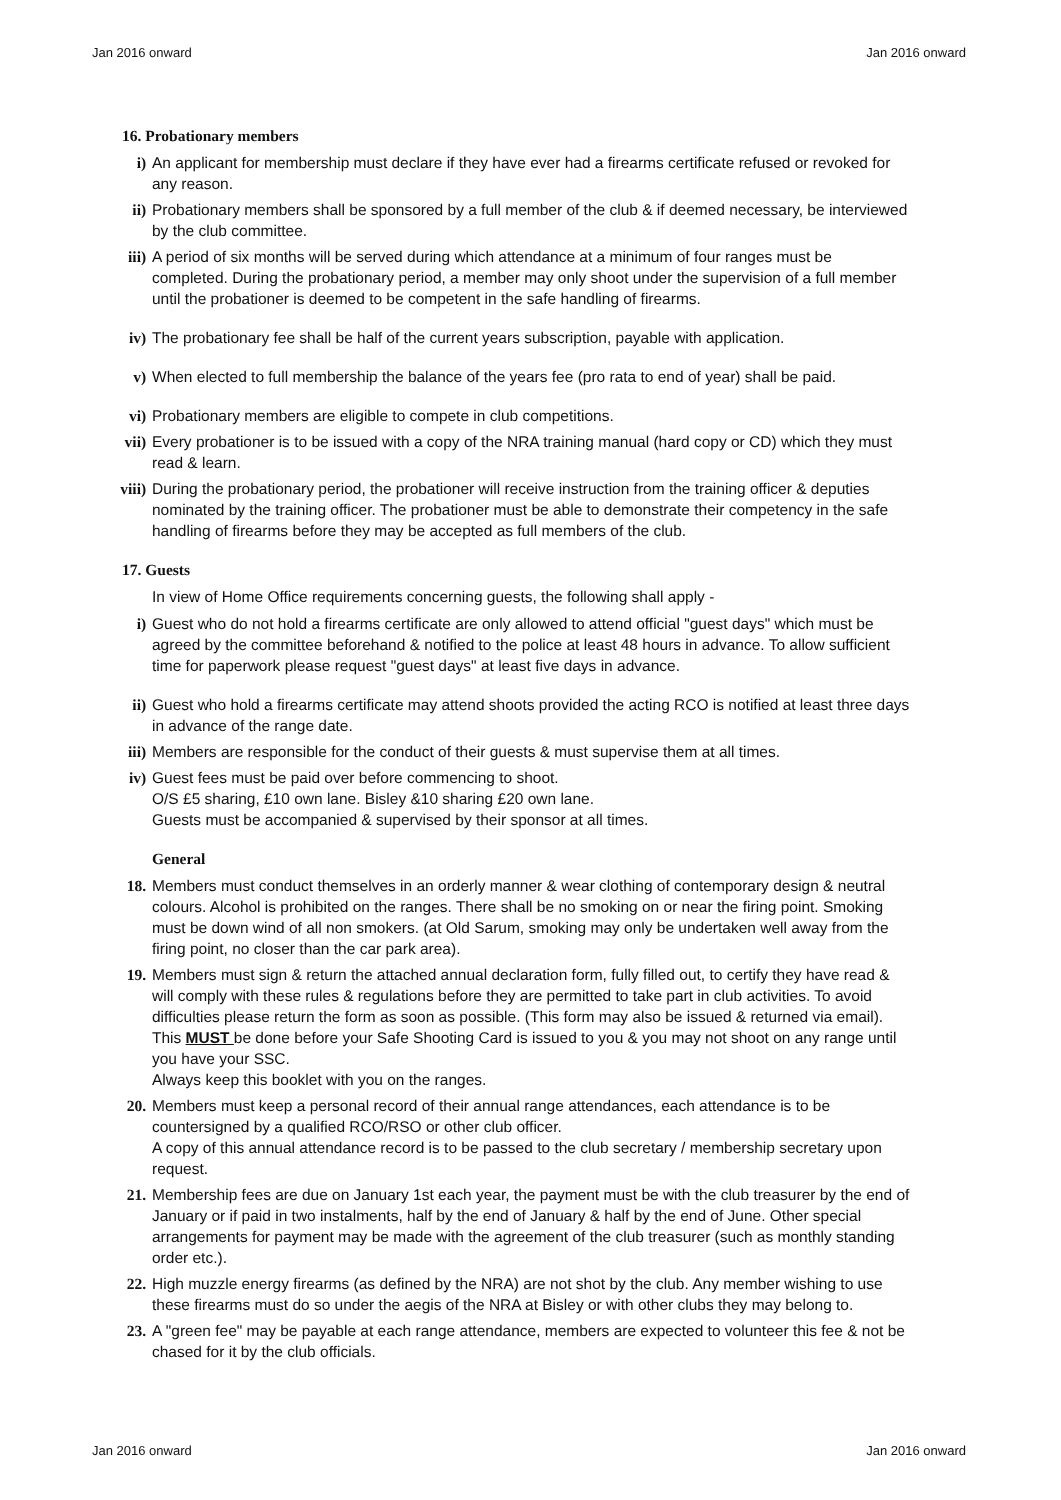Jan 2016 onward Jan 2016 onward
16. Probationary members
i) An applicant for membership must declare if they have ever had a firearms certificate refused or revoked for any reason.
ii) Probationary members shall be sponsored by a full member of the club & if deemed necessary, be interviewed by the club committee.
iii) A period of six months will be served during which attendance at a minimum of four ranges must be completed. During the probationary period, a member may only shoot under the supervision of a full member until the probationer is deemed to be competent in the safe handling of firearms.
iv) The probationary fee shall be half of the current years subscription, payable with application.
v) When elected to full membership the balance of the years fee (pro rata to end of year) shall be paid.
vi) Probationary members are eligible to compete in club competitions.
vii) Every probationer is to be issued with a copy of the NRA training manual (hard copy or CD) which they must read & learn.
viii) During the probationary period, the probationer will receive instruction from the training officer & deputies nominated by the training officer. The probationer must be able to demonstrate their competency in the safe handling of firearms before they may be accepted as full members of the club.
17. Guests
In view of Home Office requirements concerning guests, the following shall apply -
i) Guest who do not hold a firearms certificate are only allowed to attend official "guest days" which must be agreed by the committee beforehand & notified to the police at least 48 hours in advance. To allow sufficient time for paperwork please request "guest days" at least five days in advance.
ii) Guest who hold a firearms certificate may attend shoots provided the acting RCO is notified at least three days in advance of the range date.
iii) Members are responsible for the conduct of their guests & must supervise them at all times.
iv) Guest fees must be paid over before commencing to shoot.
O/S £5 sharing, £10 own lane. Bisley &10 sharing £20 own lane.
Guests must be accompanied & supervised by their sponsor at all times.
General
18. Members must conduct themselves in an orderly manner & wear clothing of contemporary design & neutral colours. Alcohol is prohibited on the ranges. There shall be no smoking on or near the firing point. Smoking must be down wind of all non smokers. (at Old Sarum, smoking may only be undertaken well away from the firing point, no closer than the car park area).
19. Members must sign & return the attached annual declaration form, fully filled out, to certify they have read & will comply with these rules & regulations before they are permitted to take part in club activities. To avoid difficulties please return the form as soon as possible. (This form may also be issued & returned via email). This MUST be done before your Safe Shooting Card is issued to you & you may not shoot on any range until you have your SSC.
Always keep this booklet with you on the ranges.
20. Members must keep a personal record of their annual range attendances, each attendance is to be countersigned by a qualified RCO/RSO or other club officer.
A copy of this annual attendance record is to be passed to the club secretary / membership secretary upon request.
21. Membership fees are due on January 1st each year, the payment must be with the club treasurer by the end of January or if paid in two instalments, half by the end of January & half by the end of June. Other special arrangements for payment may be made with the agreement of the club treasurer (such as monthly standing order etc.).
22. High muzzle energy firearms (as defined by the NRA) are not shot by the club. Any member wishing to use these firearms must do so under the aegis of the NRA at Bisley or with other clubs they may belong to.
23. A "green fee" may be payable at each range attendance, members are expected to volunteer this fee & not be chased for it by the club officials.
Jan 2016 onward Jan 2016 onward